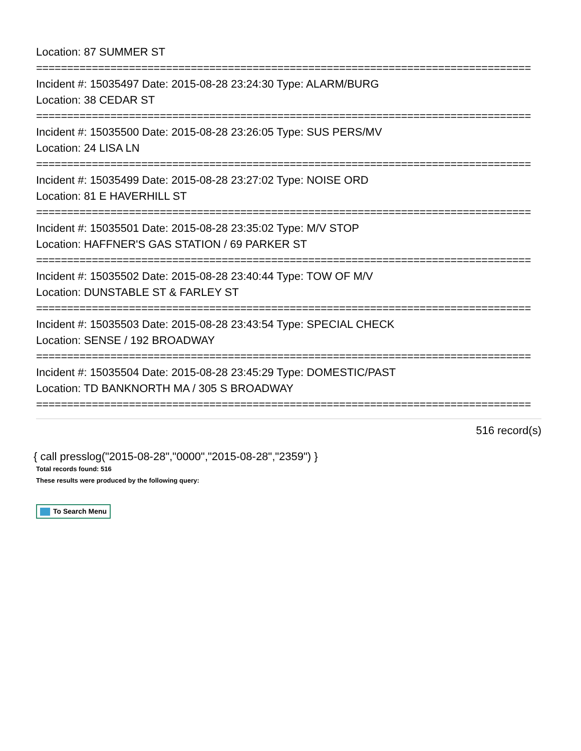Location: 87 SUMMER ST
================================================================================
Incident #: 15035497 Date: 2015-08-28 23:24:30 Type: ALARM/BURG
Location: 38 CEDAR ST
================================================================================
Incident #: 15035500 Date: 2015-08-28 23:26:05 Type: SUS PERS/MV
Location: 24 LISA LN
================================================================================
Incident #: 15035499 Date: 2015-08-28 23:27:02 Type: NOISE ORD
Location: 81 E HAVERHILL ST
================================================================================
Incident #: 15035501 Date: 2015-08-28 23:35:02 Type: M/V STOP
Location: HAFFNER'S GAS STATION / 69 PARKER ST
================================================================================
Incident #: 15035502 Date: 2015-08-28 23:40:44 Type: TOW OF M/V
Location: DUNSTABLE ST & FARLEY ST
================================================================================
Incident #: 15035503 Date: 2015-08-28 23:43:54 Type: SPECIAL CHECK
Location: SENSE / 192 BROADWAY
================================================================================
Incident #: 15035504 Date: 2015-08-28 23:45:29 Type: DOMESTIC/PAST
Location: TD BANKNORTH MA / 305 S BROADWAY
================================================================================
516 record(s)
{ call presslog("2015-08-28","0000","2015-08-28","2359") }
Total records found: 516
These results were produced by the following query:
To Search Menu